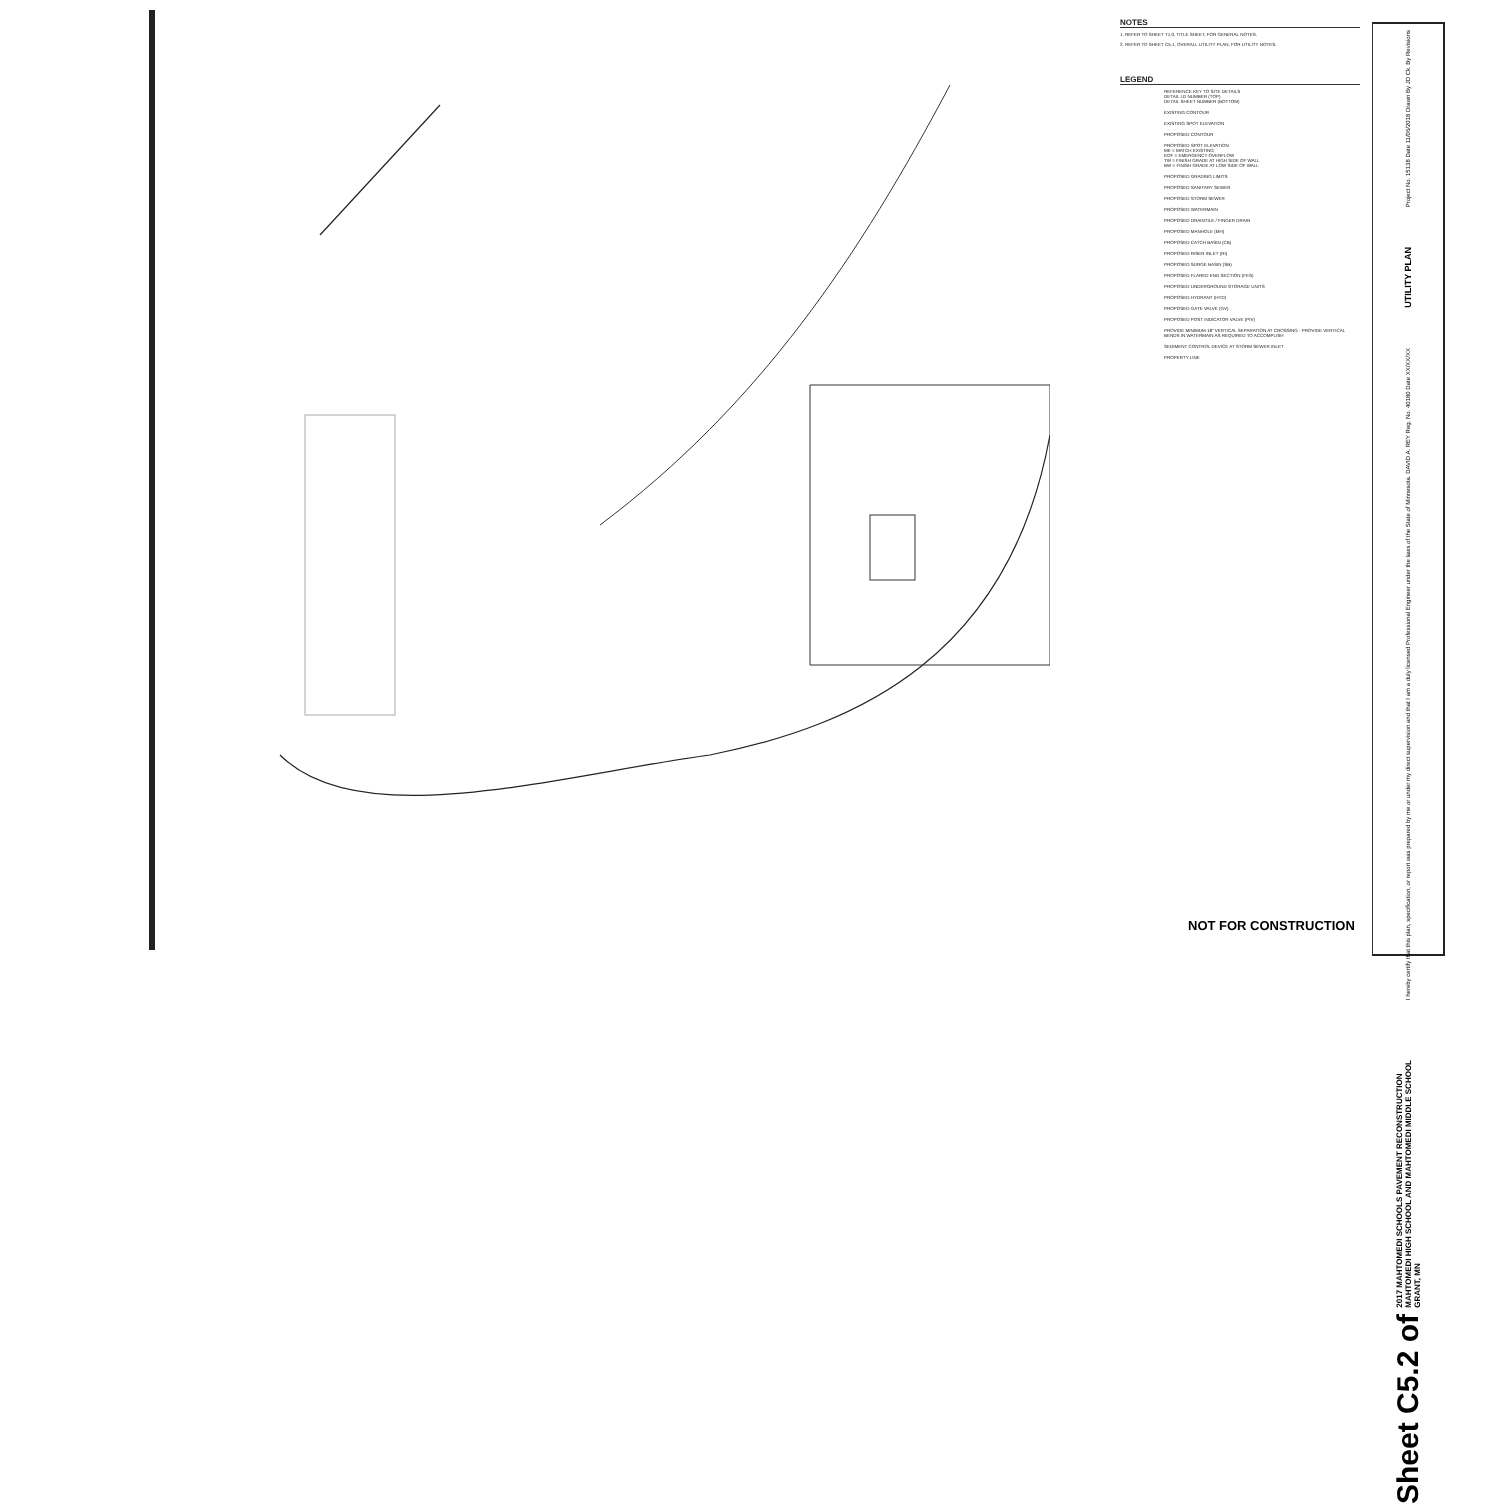NOTES
1. REFER TO SHEET T1.0, TITLE SHEET, FOR GENERAL NOTES.
2. REFER TO SHEET C5.1, OVERALL UTILITY PLAN, FOR UTILITY NOTES.
LEGEND
REFERENCE KEY TO SITE DETAILS
DETAIL I.D NUMBER (TOP)
DETAIL SHEET NUMBER (BOTTOM)
EXISTING CONTOUR
EXISTING SPOT ELEVATION
PROPOSED CONTOUR
PROPOSED SPOT ELEVATION
ME = MATCH EXISTING
EOF = EMERGENCY OVERFLOW
TW = FINISH GRADE AT HIGH SIDE OF WALL
BW = FINISH GRADE AT LOW SIDE OF WALL
PROPOSED GRADING LIMITS
PROPOSED SANITARY SEWER
PROPOSED STORM SEWER
PROPOSED WATERMAIN
PROPOSED DRAINTILE / FINGER DRAIN
PROPOSED MANHOLE (MH)
PROPOSED CATCH BASIN (CB)
PROPOSED RISER INLET (RI)
PROPOSED SURGE BASIN (SB)
PROPOSED FLARED END SECTION (FES)
PROPOSED UNDERGROUND STORAGE UNITS
PROPOSED HYDRANT (HYD)
PROPOSED GATE VALVE (GV)
PROPOSED POST INDICATOR VALVE (PIV)
PROVIDE MINIMUM 18" VERTICAL SEPARATION AT CROSSING - PROVIDE VERTICAL BENDS IN WATERMAIN AS REQUIRED TO ACCOMPLISH
SEDIMENT CONTROL DEVICE AT STORM SEWER INLET
PROPERTY LINE
NOT FOR CONSTRUCTION
Project No. 15138 Date 11/06/2018 Drawn By JD Ck. By Revisions
UTILITY PLAN
I hereby certify that this plan, specification, or report was prepared by me or under my direct supervision and that I am a duly licensed Professional Engineer under the laws of the State of Minnesota. DAVID A. REY Reg. No. 40180 Date XX/XX/XX
2017 MAHTOMEDI SCHOOLS PAVEMENT RECONSTRUCTION
MAHTOMEDI HIGH SCHOOL AND MAHTOMEDI MIDDLE SCHOOL
GRANT, MN
Sheet C5.2 of